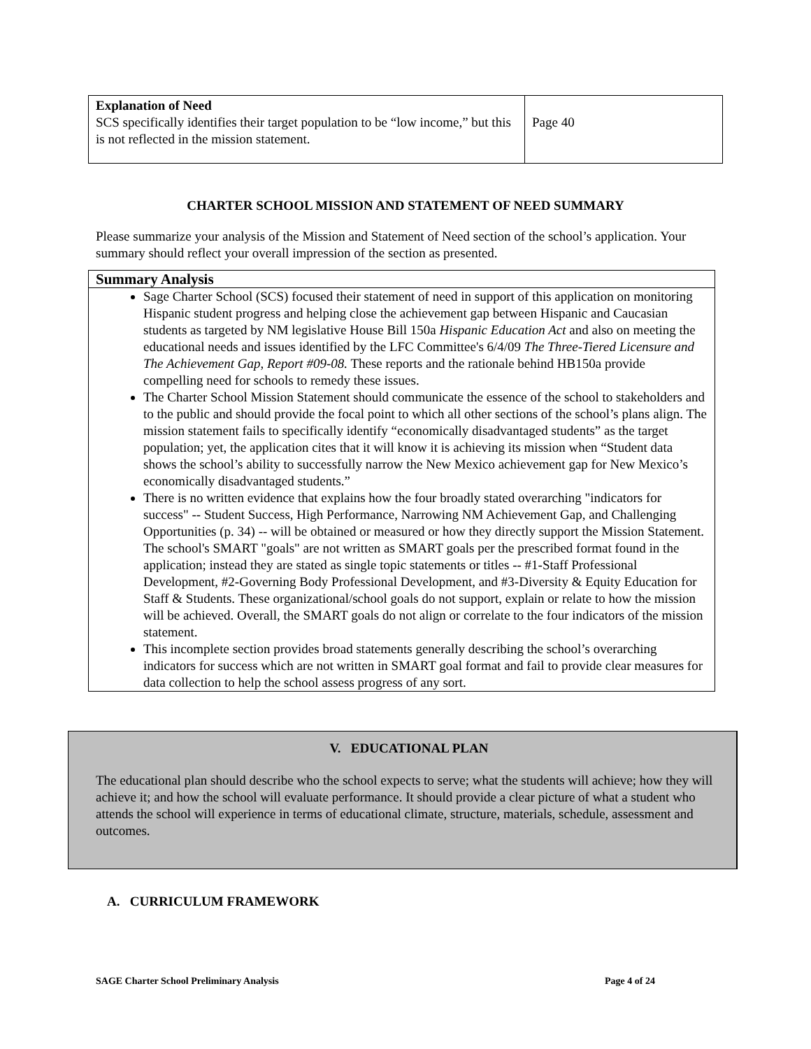| Explanation of Need SCS specifically identifies their target population to be “low income,” but this is not reflected in the mission statement. | Page 40 |
CHARTER SCHOOL MISSION AND STATEMENT OF NEED SUMMARY
Please summarize your analysis of the Mission and Statement of Need section of the school’s application. Your summary should reflect your overall impression of the section as presented.
| Summary Analysis |
| Sage Charter School (SCS) focused their statement of need in support of this application on monitoring Hispanic student progress and helping close the achievement gap between Hispanic and Caucasian students as targeted by NM legislative House Bill 150a Hispanic Education Act and also on meeting the educational needs and issues identified by the LFC Committee's 6/4/09 The Three-Tiered Licensure and The Achievement Gap, Report #09-08. These reports and the rationale behind HB150a provide compelling need for schools to remedy these issues. The Charter School Mission Statement should communicate the essence of the school to stakeholders and to the public and should provide the focal point to which all other sections of the school’s plans align. The mission statement fails to specifically identify “economically disadvantaged students” as the target population; yet, the application cites that it will know it is achieving its mission when “Student data shows the school’s ability to successfully narrow the New Mexico achievement gap for New Mexico’s economically disadvantaged students.” There is no written evidence that explains how the four broadly stated overarching "indicators for success" -- Student Success, High Performance, Narrowing NM Achievement Gap, and Challenging Opportunities (p. 34) -- will be obtained or measured or how they directly support the Mission Statement. The school's SMART "goals" are not written as SMART goals per the prescribed format found in the application; instead they are stated as single topic statements or titles -- #1-Staff Professional Development, #2-Governing Body Professional Development, and #3-Diversity & Equity Education for Staff & Students. These organizational/school goals do not support, explain or relate to how the mission will be achieved. Overall, the SMART goals do not align or correlate to the four indicators of the mission statement. This incomplete section provides broad statements generally describing the school’s overarching indicators for success which are not written in SMART goal format and fail to provide clear measures for data collection to help the school assess progress of any sort. |
V. EDUCATIONAL PLAN
The educational plan should describe who the school expects to serve; what the students will achieve; how they will achieve it; and how the school will evaluate performance. It should provide a clear picture of what a student who attends the school will experience in terms of educational climate, structure, materials, schedule, assessment and outcomes.
A. CURRICULUM FRAMEWORK
SAGE Charter School Preliminary Analysis Page 4 of 24